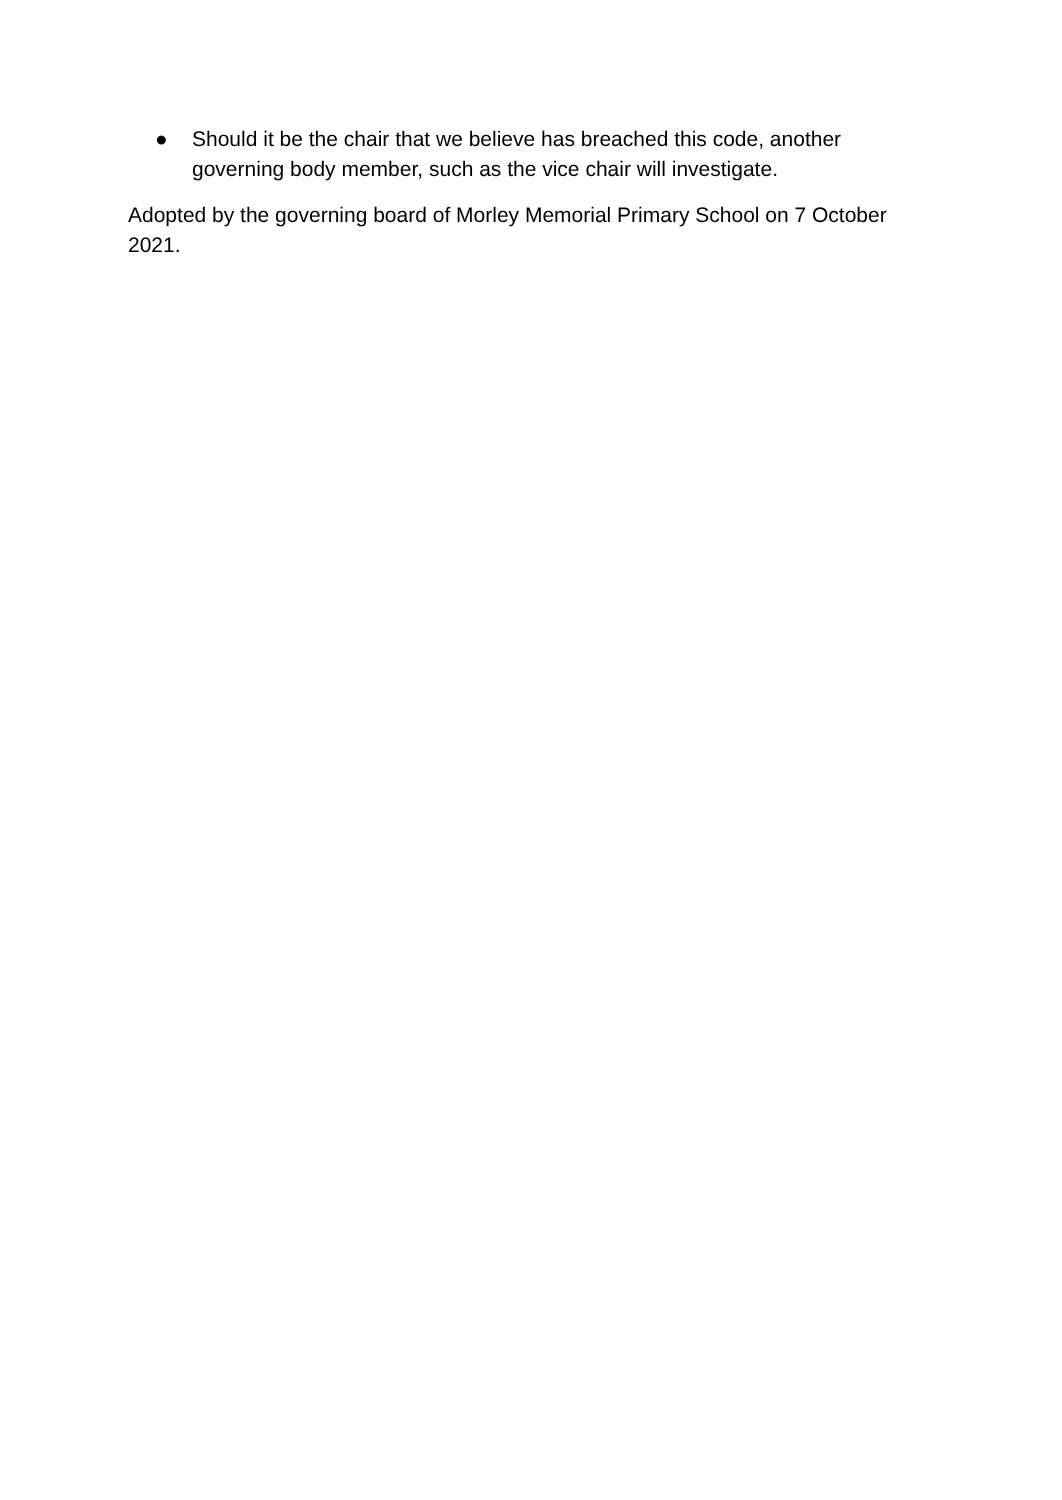● Should it be the chair that we believe has breached this code, another governing body member, such as the vice chair will investigate.
Adopted by the governing board of Morley Memorial Primary School on 7 October 2021.